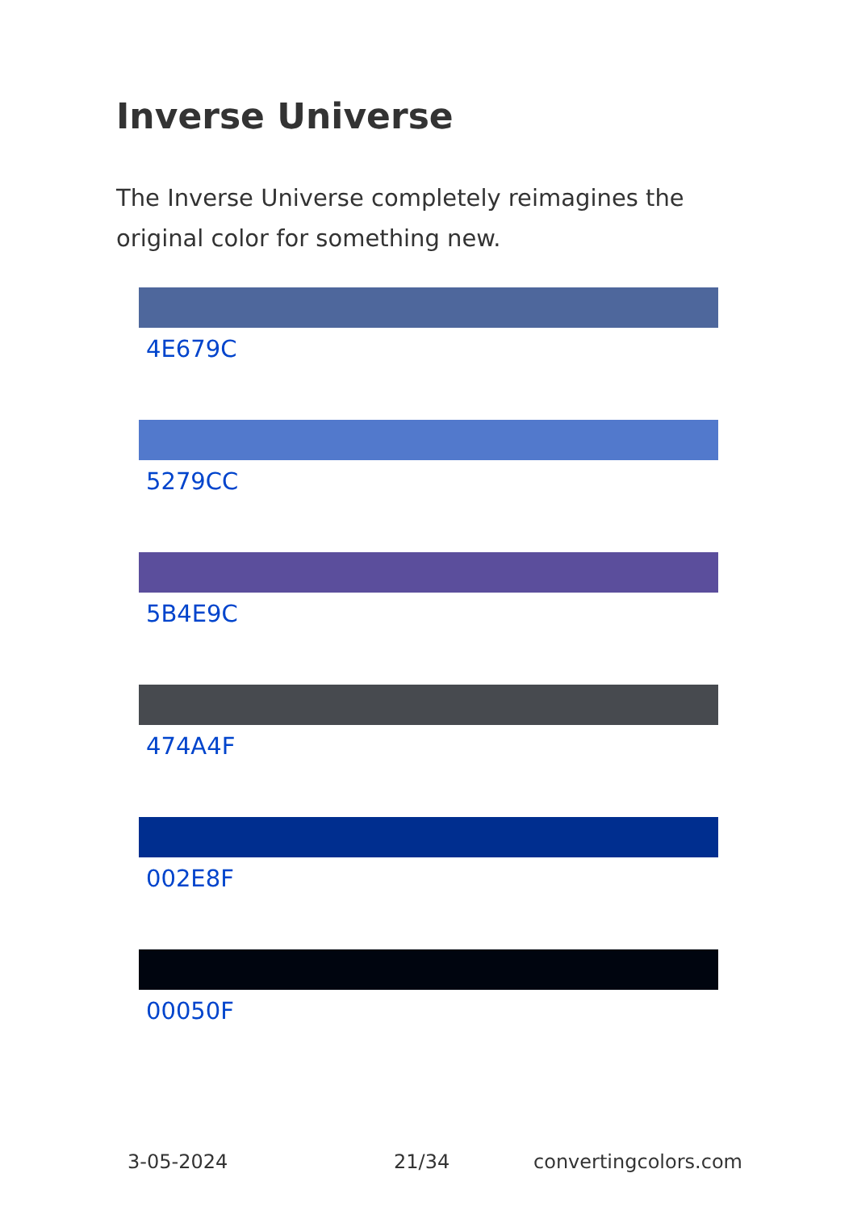Inverse Universe
The Inverse Universe completely reimagines the original color for something new.
4E679C
5279CC
5B4E9C
474A4F
002E8F
00050F
3-05-2024 21/34 convertingcolors.com